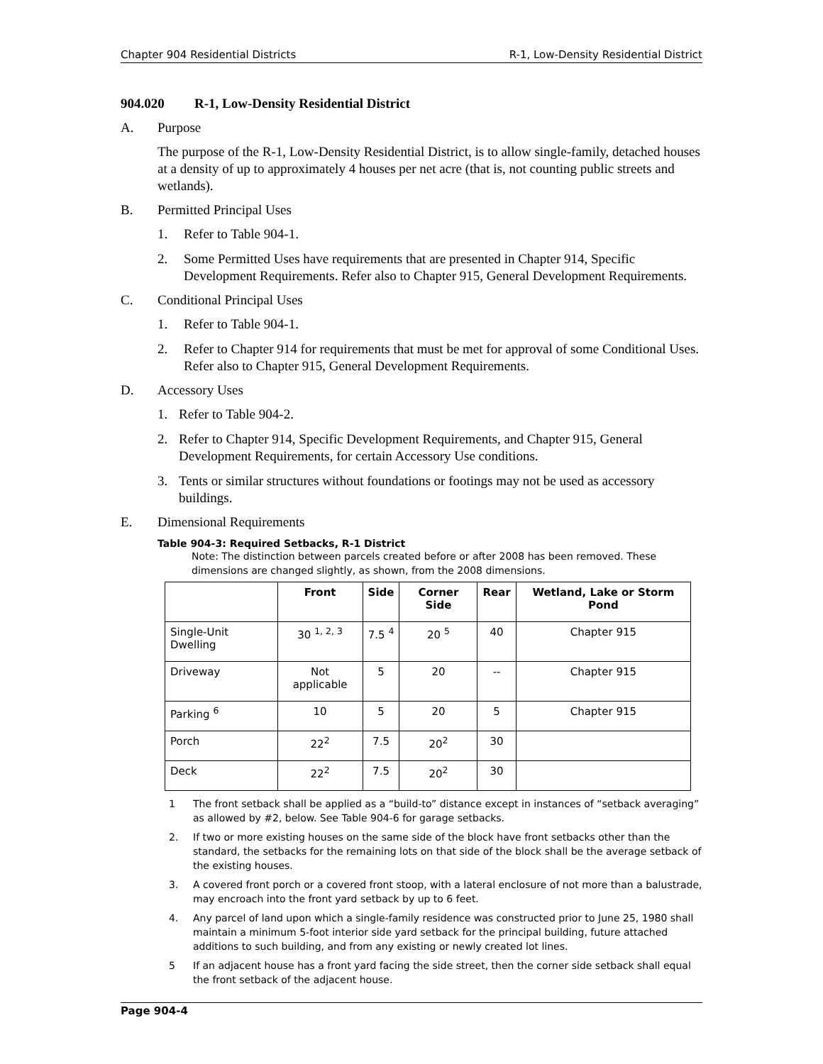Chapter 904 Residential Districts R-1, Low-Density Residential District
904.020 R-1, Low-Density Residential District
A. Purpose
The purpose of the R-1, Low-Density Residential District, is to allow single-family, detached houses at a density of up to approximately 4 houses per net acre (that is, not counting public streets and wetlands).
B. Permitted Principal Uses
1. Refer to Table 904-1.
2. Some Permitted Uses have requirements that are presented in Chapter 914, Specific Development Requirements. Refer also to Chapter 915, General Development Requirements.
C. Conditional Principal Uses
1. Refer to Table 904-1.
2. Refer to Chapter 914 for requirements that must be met for approval of some Conditional Uses. Refer also to Chapter 915, General Development Requirements.
D. Accessory Uses
1. Refer to Table 904-2.
2. Refer to Chapter 914, Specific Development Requirements, and Chapter 915, General Development Requirements, for certain Accessory Use conditions.
3. Tents or similar structures without foundations or footings may not be used as accessory buildings.
E. Dimensional Requirements
Table 904-3: Required Setbacks, R-1 District
Note: The distinction between parcels created before or after 2008 has been removed. These dimensions are changed slightly, as shown, from the 2008 dimensions.
| | Front | Side | Corner Side | Rear | Wetland, Lake or Storm Pond |
| --- | --- | --- | --- | --- | --- |
| Single-Unit Dwelling | 30 <sup>1, 2, 3</sup> | 7.5 <sup>4</sup> | 20 <sup>5</sup> | 40 | Chapter 915 |
| Driveway | Not applicable | 5 | 20 | -- | Chapter 915 |
| Parking <sup>6</sup> | 10 | 5 | 20 | 5 | Chapter 915 |
| Porch | 22<sup>2</sup> | 7.5 | 20<sup>2</sup> | 30 | |
| Deck | 22<sup>2</sup> | 7.5 | 20<sup>2</sup> | 30 | |
1 The front setback shall be applied as a “build-to” distance except in instances of “setback averaging” as allowed by #2, below. See Table 904-6 for garage setbacks.
2. If two or more existing houses on the same side of the block have front setbacks other than the standard, the setbacks for the remaining lots on that side of the block shall be the average setback of the existing houses.
3. A covered front porch or a covered front stoop, with a lateral enclosure of not more than a balustrade, may encroach into the front yard setback by up to 6 feet.
4. Any parcel of land upon which a single-family residence was constructed prior to June 25, 1980 shall maintain a minimum 5-foot interior side yard setback for the principal building, future attached additions to such building, and from any existing or newly created lot lines.
5 If an adjacent house has a front yard facing the side street, then the corner side setback shall equal the front setback of the adjacent house.
Page 904-4